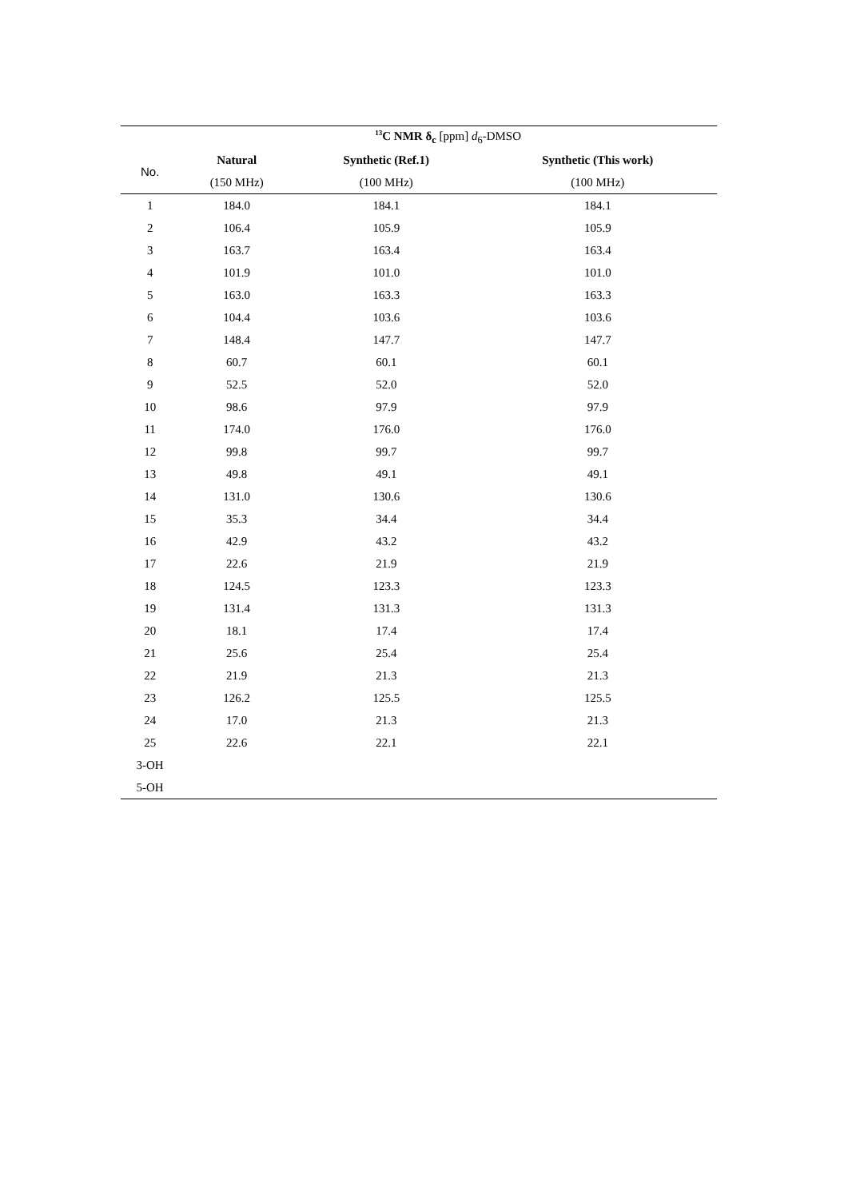| | <sup>13</sup>C NMR δ<sub>c</sub> [ppm] d<sub>6</sub>-DMSO | | |
| --- | --- | --- | --- |
| No. | Natural | Synthetic (Ref.1) | Synthetic (This work) |
| | (150 MHz) | (100 MHz) | (100 MHz) |
| 1 | 184.0 | 184.1 | 184.1 |
| 2 | 106.4 | 105.9 | 105.9 |
| 3 | 163.7 | 163.4 | 163.4 |
| 4 | 101.9 | 101.0 | 101.0 |
| 5 | 163.0 | 163.3 | 163.3 |
| 6 | 104.4 | 103.6 | 103.6 |
| 7 | 148.4 | 147.7 | 147.7 |
| 8 | 60.7 | 60.1 | 60.1 |
| 9 | 52.5 | 52.0 | 52.0 |
| 10 | 98.6 | 97.9 | 97.9 |
| 11 | 174.0 | 176.0 | 176.0 |
| 12 | 99.8 | 99.7 | 99.7 |
| 13 | 49.8 | 49.1 | 49.1 |
| 14 | 131.0 | 130.6 | 130.6 |
| 15 | 35.3 | 34.4 | 34.4 |
| 16 | 42.9 | 43.2 | 43.2 |
| 17 | 22.6 | 21.9 | 21.9 |
| 18 | 124.5 | 123.3 | 123.3 |
| 19 | 131.4 | 131.3 | 131.3 |
| 20 | 18.1 | 17.4 | 17.4 |
| 21 | 25.6 | 25.4 | 25.4 |
| 22 | 21.9 | 21.3 | 21.3 |
| 23 | 126.2 | 125.5 | 125.5 |
| 24 | 17.0 | 21.3 | 21.3 |
| 25 | 22.6 | 22.1 | 22.1 |
| 3-OH | | | |
| 5-OH | | | |